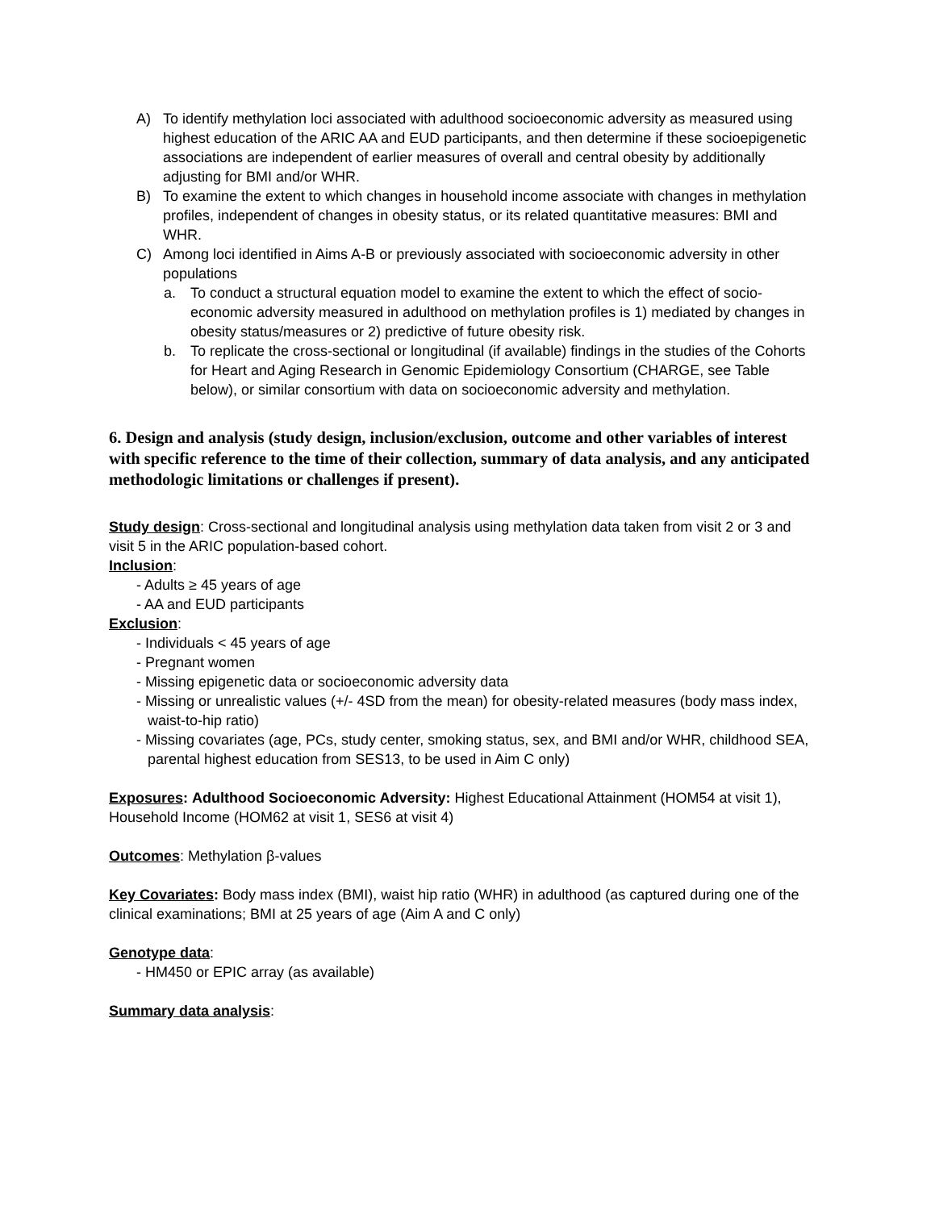A) To identify methylation loci associated with adulthood socioeconomic adversity as measured using highest education of the ARIC AA and EUD participants, and then determine if these socioepigenetic associations are independent of earlier measures of overall and central obesity by additionally adjusting for BMI and/or WHR.
B) To examine the extent to which changes in household income associate with changes in methylation profiles, independent of changes in obesity status, or its related quantitative measures: BMI and WHR.
C) Among loci identified in Aims A-B or previously associated with socioeconomic adversity in other populations
a. To conduct a structural equation model to examine the extent to which the effect of socio-economic adversity measured in adulthood on methylation profiles is 1) mediated by changes in obesity status/measures or 2) predictive of future obesity risk.
b. To replicate the cross-sectional or longitudinal (if available) findings in the studies of the Cohorts for Heart and Aging Research in Genomic Epidemiology Consortium (CHARGE, see Table below), or similar consortium with data on socioeconomic adversity and methylation.
6. Design and analysis (study design, inclusion/exclusion, outcome and other variables of interest with specific reference to the time of their collection, summary of data analysis, and any anticipated methodologic limitations or challenges if present).
Study design: Cross-sectional and longitudinal analysis using methylation data taken from visit 2 or 3 and visit 5 in the ARIC population-based cohort.
Inclusion:
- Adults ≥ 45 years of age
- AA and EUD participants
Exclusion:
- Individuals < 45 years of age
- Pregnant women
- Missing epigenetic data or socioeconomic adversity data
- Missing or unrealistic values (+/- 4SD from the mean) for obesity-related measures (body mass index, waist-to-hip ratio)
- Missing covariates (age, PCs, study center, smoking status, sex, and BMI and/or WHR, childhood SEA, parental highest education from SES13, to be used in Aim C only)
Exposures: Adulthood Socioeconomic Adversity: Highest Educational Attainment (HOM54 at visit 1), Household Income (HOM62 at visit 1, SES6 at visit 4)
Outcomes: Methylation β-values
Key Covariates: Body mass index (BMI), waist hip ratio (WHR) in adulthood (as captured during one of the clinical examinations; BMI at 25 years of age (Aim A and C only)
Genotype data:
- HM450 or EPIC array (as available)
Summary data analysis: